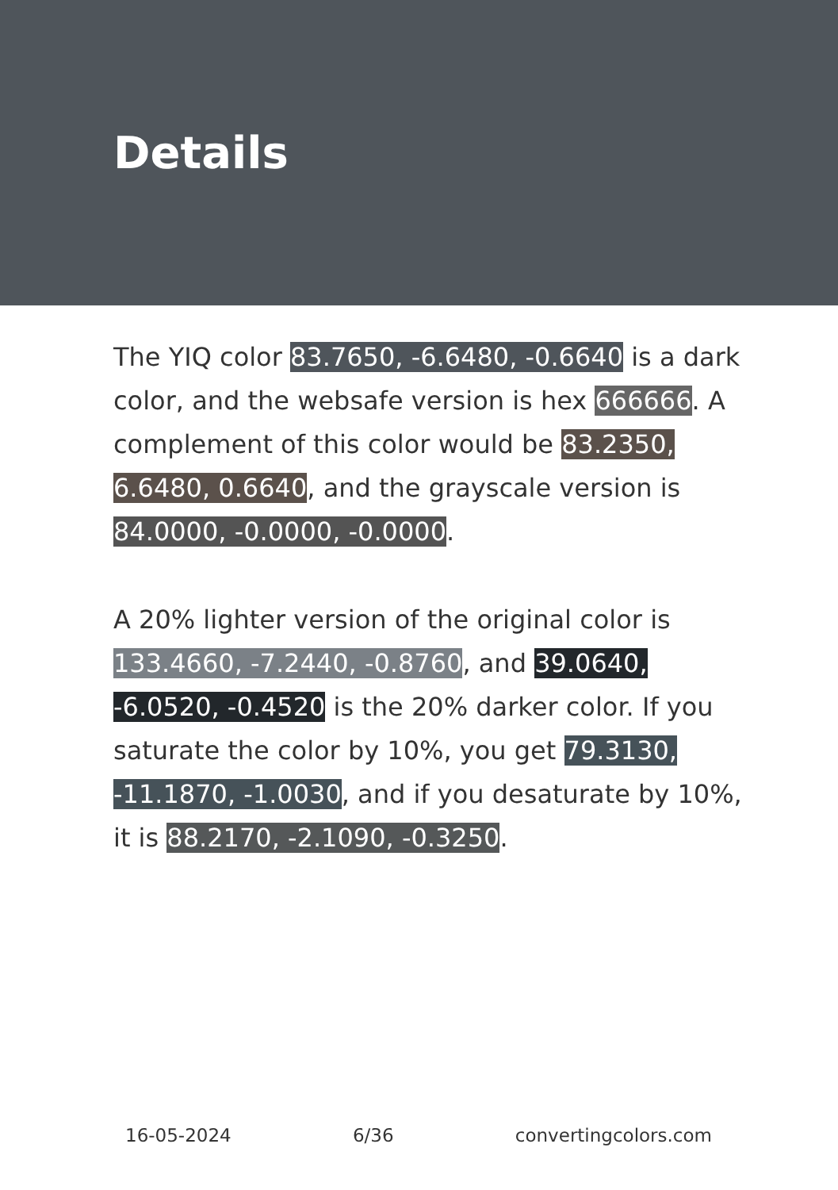Details
The YIQ color 83.7650, -6.6480, -0.6640 is a dark color, and the websafe version is hex 666666. A complement of this color would be 83.2350, 6.6480, 0.6640, and the grayscale version is 84.0000, -0.0000, -0.0000.
A 20% lighter version of the original color is 133.4660, -7.2440, -0.8760, and 39.0640, -6.0520, -0.4520 is the 20% darker color. If you saturate the color by 10%, you get 79.3130, -11.1870, -1.0030, and if you desaturate by 10%, it is 88.2170, -2.1090, -0.3250.
16-05-2024 6/36 convertingcolors.com